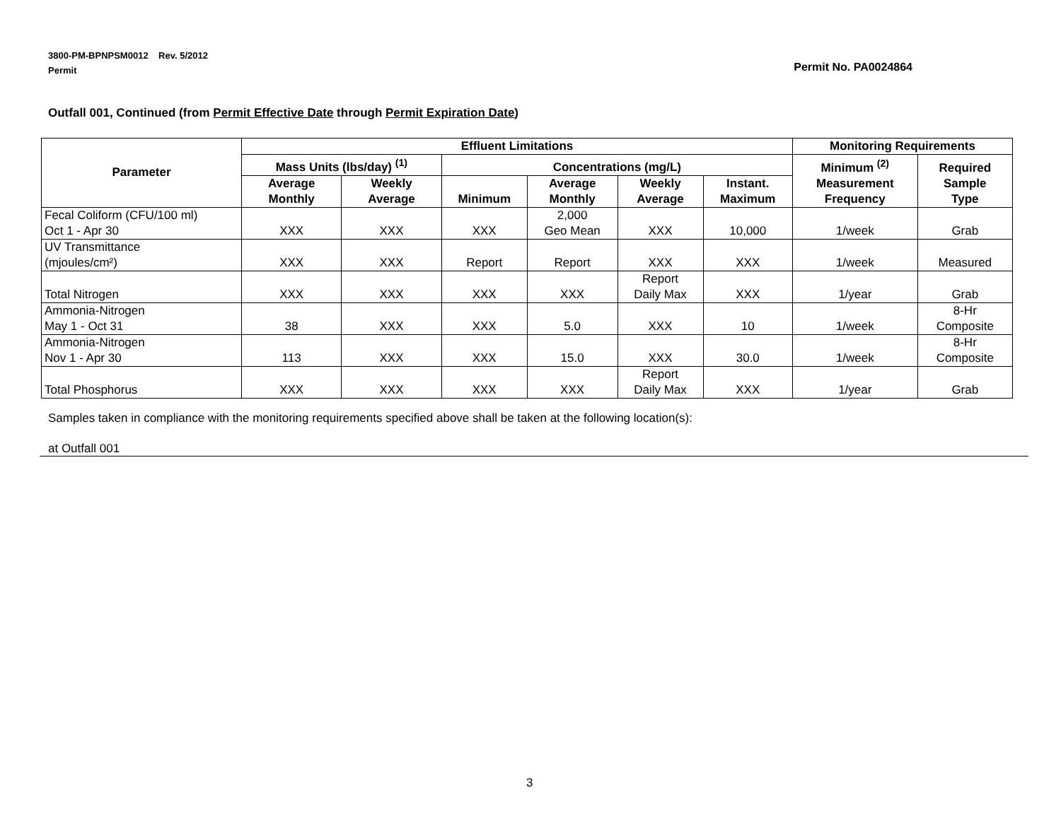3800-PM-BPNPSM0012 Rev. 5/2012
Permit
Permit No. PA0024864
Outfall 001, Continued (from Permit Effective Date through Permit Expiration Date)
| Parameter | Effluent Limitations | | | | | | Monitoring Requirements | |
| --- | --- | --- | --- | --- | --- | --- | --- | --- |
| | Mass Units (lbs/day) <sup>(1)</sup> | | Concentrations (mg/L) | | | | Minimum <sup>(2)</sup> Measurement Frequency | Required Sample Type |
| | Average Monthly | Weekly Average | Minimum | Average Monthly | Weekly Average | Instant. Maximum | | |
| Fecal Coliform (CFU/100 ml) Oct 1 - Apr 30 | XXX | XXX | XXX | 2,000 Geo Mean | XXX | 10,000 | 1/week | Grab |
| UV Transmittance (mjoules/cm²) | XXX | XXX | Report | Report | XXX | XXX | 1/week | Measured |
| Total Nitrogen | XXX | XXX | XXX | XXX | Report Daily Max | XXX | 1/year | Grab |
| Ammonia-Nitrogen May 1 - Oct 31 | 38 | XXX | XXX | 5.0 | XXX | 10 | 1/week | 8-Hr Composite |
| Ammonia-Nitrogen Nov 1 - Apr 30 | 113 | XXX | XXX | 15.0 | XXX | 30.0 | 1/week | 8-Hr Composite |
| Total Phosphorus | XXX | XXX | XXX | XXX | Report Daily Max | XXX | 1/year | Grab |
Samples taken in compliance with the monitoring requirements specified above shall be taken at the following location(s):
at Outfall 001
3